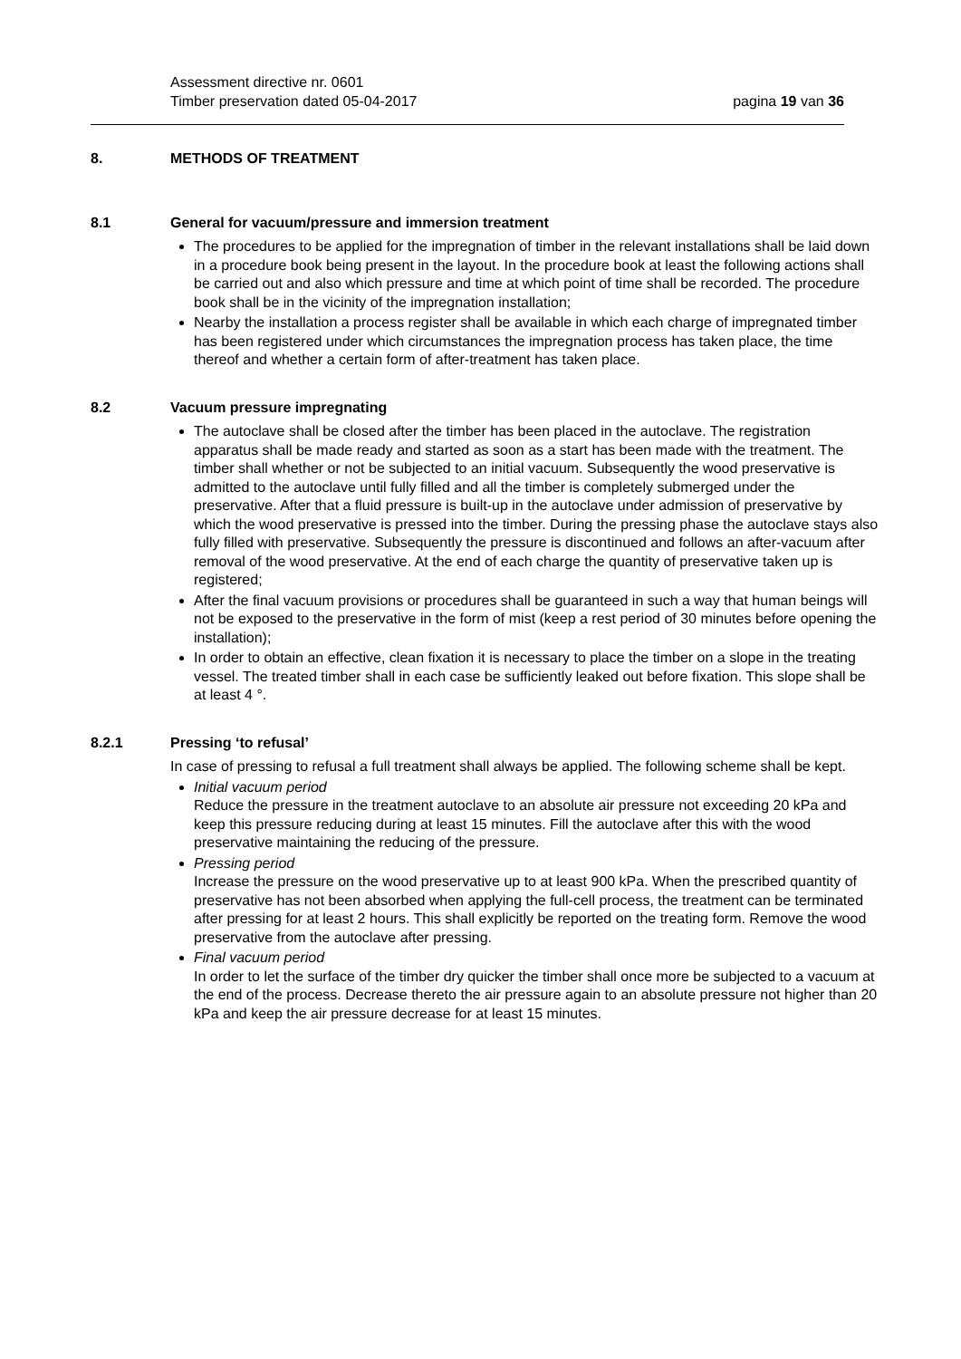Assessment directive nr. 0601
Timber preservation dated 05-04-2017 pagina 19 van 36
8. METHODS OF TREATMENT
8.1 General for vacuum/pressure and immersion treatment
The procedures to be applied for the impregnation of timber in the relevant installations shall be laid down in a procedure book being present in the layout. In the procedure book at least the following actions shall be carried out and also which pressure and time at which point of time shall be recorded. The procedure book shall be in the vicinity of the impregnation installation;
Nearby the installation a process register shall be available in which each charge of impregnated timber has been registered under which circumstances the impregnation process has taken place, the time thereof and whether a certain form of after-treatment has taken place.
8.2 Vacuum pressure impregnating
The autoclave shall be closed after the timber has been placed in the autoclave. The registration apparatus shall be made ready and started as soon as a start has been made with the treatment. The timber shall whether or not be subjected to an initial vacuum. Subsequently the wood preservative is admitted to the autoclave until fully filled and all the timber is completely submerged under the preservative. After that a fluid pressure is built-up in the autoclave under admission of preservative by which the wood preservative is pressed into the timber. During the pressing phase the autoclave stays also fully filled with preservative. Subsequently the pressure is discontinued and follows an after-vacuum after removal of the wood preservative. At the end of each charge the quantity of preservative taken up is registered;
After the final vacuum provisions or procedures shall be guaranteed in such a way that human beings will not be exposed to the preservative in the form of mist (keep a rest period of 30 minutes before opening the installation);
In order to obtain an effective, clean fixation it is necessary to place the timber on a slope in the treating vessel. The treated timber shall in each case be sufficiently leaked out before fixation. This slope shall be at least 4 °.
8.2.1 Pressing ‘to refusal’
In case of pressing to refusal a full treatment shall always be applied. The following scheme shall be kept.
Initial vacuum period
Reduce the pressure in the treatment autoclave to an absolute air pressure not exceeding 20 kPa and keep this pressure reducing during at least 15 minutes. Fill the autoclave after this with the wood preservative maintaining the reducing of the pressure.
Pressing period
Increase the pressure on the wood preservative up to at least 900 kPa. When the prescribed quantity of preservative has not been absorbed when applying the full-cell process, the treatment can be terminated after pressing for at least 2 hours. This shall explicitly be reported on the treating form. Remove the wood preservative from the autoclave after pressing.
Final vacuum period
In order to let the surface of the timber dry quicker the timber shall once more be subjected to a vacuum at the end of the process. Decrease thereto the air pressure again to an absolute pressure not higher than 20 kPa and keep the air pressure decrease for at least 15 minutes.